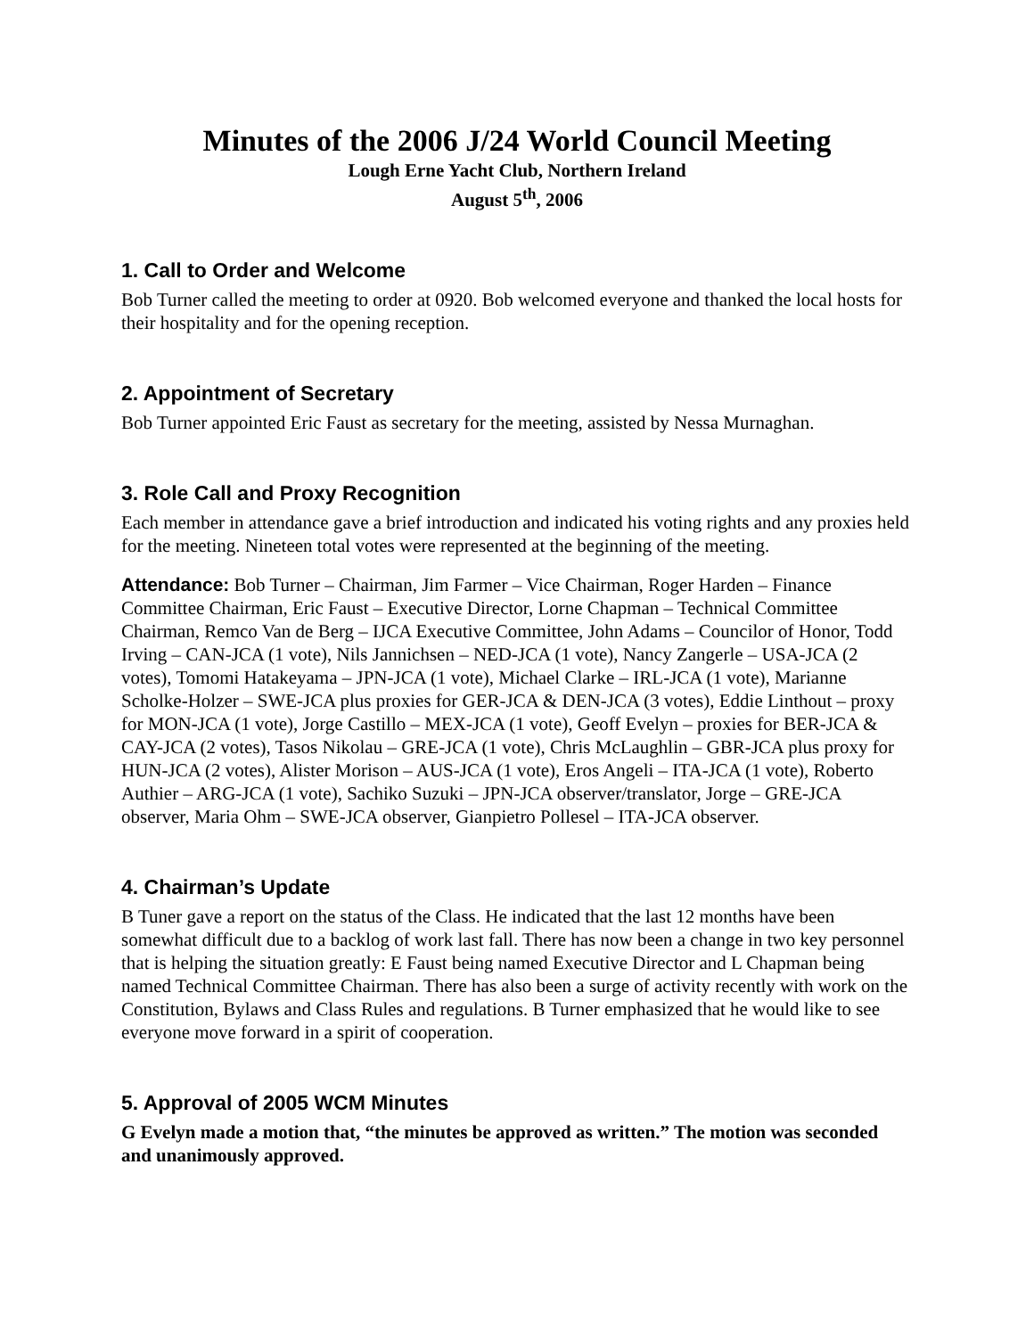Minutes of the 2006 J/24 World Council Meeting
Lough Erne Yacht Club, Northern Ireland
August 5<sup>th</sup>, 2006
1. Call to Order and Welcome
Bob Turner called the meeting to order at 0920. Bob welcomed everyone and thanked the local hosts for their hospitality and for the opening reception.
2. Appointment of Secretary
Bob Turner appointed Eric Faust as secretary for the meeting, assisted by Nessa Murnaghan.
3. Role Call and Proxy Recognition
Each member in attendance gave a brief introduction and indicated his voting rights and any proxies held for the meeting. Nineteen total votes were represented at the beginning of the meeting.
Attendance: Bob Turner – Chairman, Jim Farmer – Vice Chairman, Roger Harden – Finance Committee Chairman, Eric Faust – Executive Director, Lorne Chapman – Technical Committee Chairman, Remco Van de Berg – IJCA Executive Committee, John Adams – Councilor of Honor, Todd Irving – CAN-JCA (1 vote), Nils Jannichsen – NED-JCA (1 vote), Nancy Zangerle – USA-JCA (2 votes), Tomomi Hatakeyama – JPN-JCA (1 vote), Michael Clarke – IRL-JCA (1 vote), Marianne Scholke-Holzer – SWE-JCA plus proxies for GER-JCA & DEN-JCA (3 votes), Eddie Linthout – proxy for MON-JCA (1 vote), Jorge Castillo – MEX-JCA (1 vote), Geoff Evelyn – proxies for BER-JCA & CAY-JCA (2 votes), Tasos Nikolau – GRE-JCA (1 vote), Chris McLaughlin – GBR-JCA plus proxy for HUN-JCA (2 votes), Alister Morison – AUS-JCA (1 vote), Eros Angeli – ITA-JCA (1 vote), Roberto Authier – ARG-JCA (1 vote), Sachiko Suzuki – JPN-JCA observer/translator, Jorge – GRE-JCA observer, Maria Ohm – SWE-JCA observer, Gianpietro Pollesel – ITA-JCA observer.
4. Chairman’s Update
B Tuner gave a report on the status of the Class. He indicated that the last 12 months have been somewhat difficult due to a backlog of work last fall. There has now been a change in two key personnel that is helping the situation greatly: E Faust being named Executive Director and L Chapman being named Technical Committee Chairman. There has also been a surge of activity recently with work on the Constitution, Bylaws and Class Rules and regulations. B Turner emphasized that he would like to see everyone move forward in a spirit of cooperation.
5. Approval of 2005 WCM Minutes
G Evelyn made a motion that, “the minutes be approved as written.” The motion was seconded and unanimously approved.